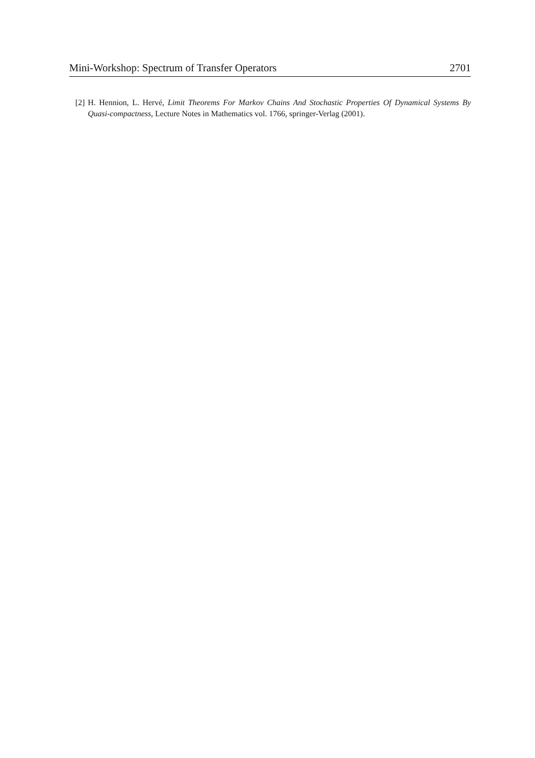Mini-Workshop: Spectrum of Transfer Operators 2701
[2] H. Hennion, L. Hervé, Limit Theorems For Markov Chains And Stochastic Properties Of Dynamical Systems By Quasi-compactness, Lecture Notes in Mathematics vol. 1766, springer-Verlag (2001).